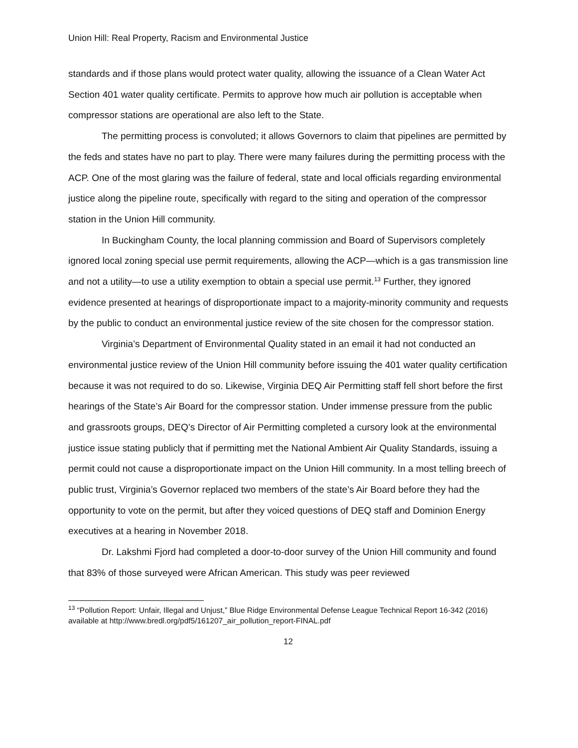Union Hill: Real Property, Racism and Environmental Justice
standards and if those plans would protect water quality, allowing the issuance of a Clean Water Act Section 401 water quality certificate. Permits to approve how much air pollution is acceptable when compressor stations are operational are also left to the State.
The permitting process is convoluted; it allows Governors to claim that pipelines are permitted by the feds and states have no part to play. There were many failures during the permitting process with the ACP. One of the most glaring was the failure of federal, state and local officials regarding environmental justice along the pipeline route, specifically with regard to the siting and operation of the compressor station in the Union Hill community.
In Buckingham County, the local planning commission and Board of Supervisors completely ignored local zoning special use permit requirements, allowing the ACP—which is a gas transmission line and not a utility—to use a utility exemption to obtain a special use permit.<sup>13</sup> Further, they ignored evidence presented at hearings of disproportionate impact to a majority-minority community and requests by the public to conduct an environmental justice review of the site chosen for the compressor station.
Virginia’s Department of Environmental Quality stated in an email it had not conducted an environmental justice review of the Union Hill community before issuing the 401 water quality certification because it was not required to do so. Likewise, Virginia DEQ Air Permitting staff fell short before the first hearings of the State’s Air Board for the compressor station. Under immense pressure from the public and grassroots groups, DEQ’s Director of Air Permitting completed a cursory look at the environmental justice issue stating publicly that if permitting met the National Ambient Air Quality Standards, issuing a permit could not cause a disproportionate impact on the Union Hill community. In a most telling breech of public trust, Virginia’s Governor replaced two members of the state’s Air Board before they had the opportunity to vote on the permit, but after they voiced questions of DEQ staff and Dominion Energy executives at a hearing in November 2018.
Dr. Lakshmi Fjord had completed a door-to-door survey of the Union Hill community and found that 83% of those surveyed were African American. This study was peer reviewed
<sup>13</sup> “Pollution Report: Unfair, Illegal and Unjust,” Blue Ridge Environmental Defense League Technical Report 16-342 (2016) available at http://www.bredl.org/pdf5/161207_air_pollution_report-FINAL.pdf
12